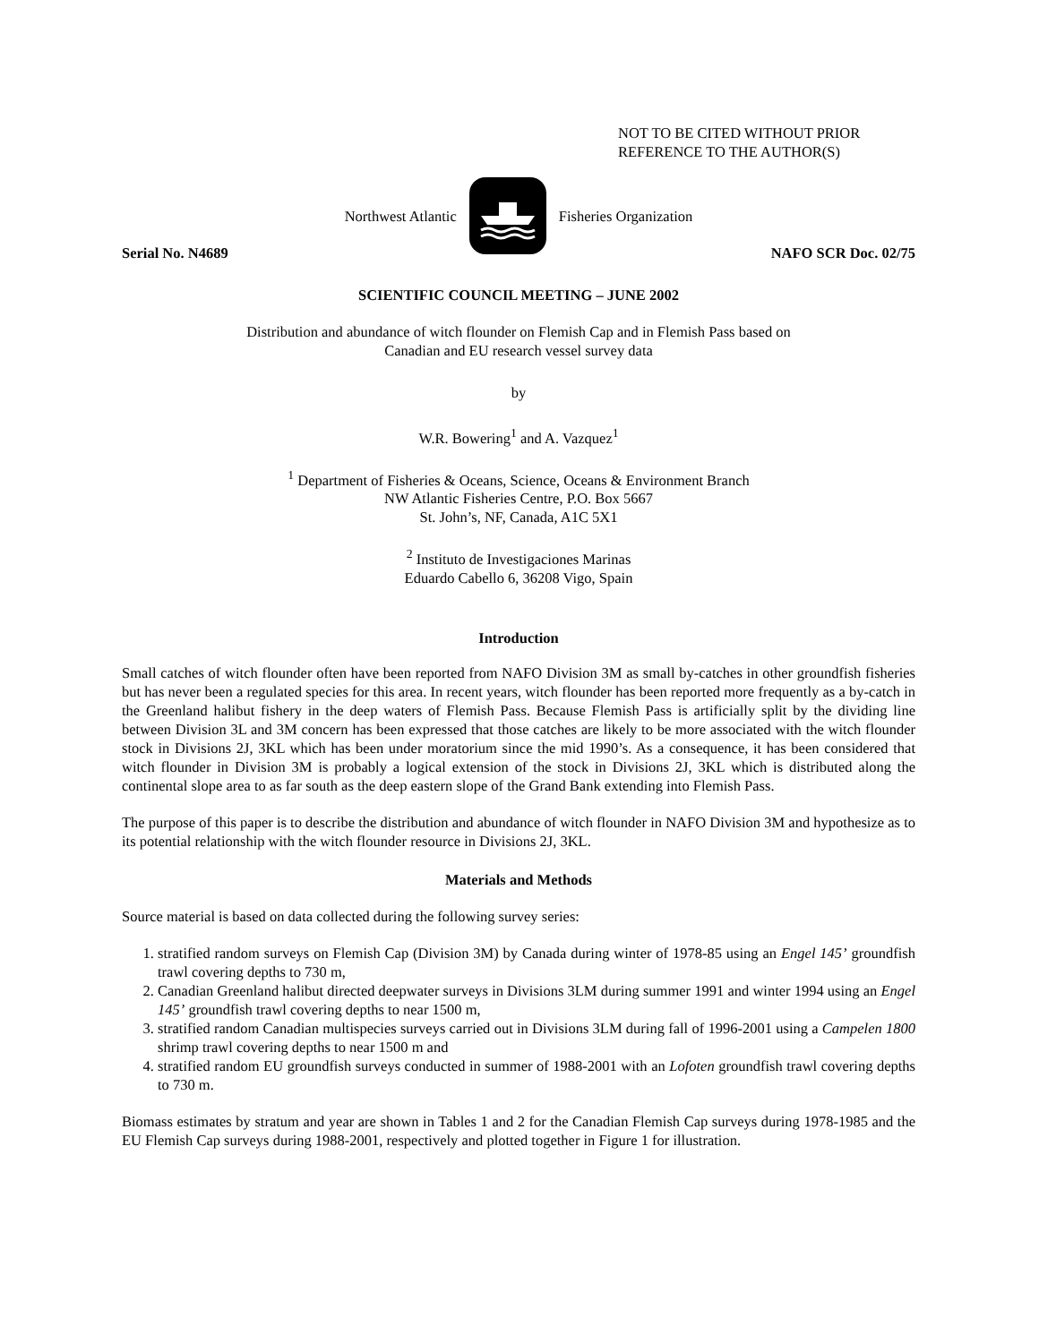NOT TO BE CITED WITHOUT PRIOR
REFERENCE TO THE AUTHOR(S)
Northwest Atlantic Fisheries Organization
Serial No. N4689 NAFO SCR Doc. 02/75
SCIENTIFIC COUNCIL MEETING – JUNE 2002
Distribution and abundance of witch flounder on Flemish Cap and in Flemish Pass based on
Canadian and EU research vessel survey data
by
W.R. Bowering<sup>1</sup> and A. Vazquez<sup>1</sup>
<sup>1</sup> Department of Fisheries & Oceans, Science, Oceans & Environment Branch
NW Atlantic Fisheries Centre, P.O. Box 5667
St. John’s, NF, Canada, A1C 5X1
<sup>2</sup> Instituto de Investigaciones Marinas
Eduardo Cabello 6, 36208 Vigo, Spain
Introduction
Small catches of witch flounder often have been reported from NAFO Division 3M as small by-catches in other groundfish fisheries but has never been a regulated species for this area. In recent years, witch flounder has been reported more frequently as a by-catch in the Greenland halibut fishery in the deep waters of Flemish Pass. Because Flemish Pass is artificially split by the dividing line between Division 3L and 3M concern has been expressed that those catches are likely to be more associated with the witch flounder stock in Divisions 2J, 3KL which has been under moratorium since the mid 1990’s. As a consequence, it has been considered that witch flounder in Division 3M is probably a logical extension of the stock in Divisions 2J, 3KL which is distributed along the continental slope area to as far south as the deep eastern slope of the Grand Bank extending into Flemish Pass.
The purpose of this paper is to describe the distribution and abundance of witch flounder in NAFO Division 3M and hypothesize as to its potential relationship with the witch flounder resource in Divisions 2J, 3KL.
Materials and Methods
Source material is based on data collected during the following survey series:
1. stratified random surveys on Flemish Cap (Division 3M) by Canada during winter of 1978-85 using an Engel 145’ groundfish trawl covering depths to 730 m,
2. Canadian Greenland halibut directed deepwater surveys in Divisions 3LM during summer 1991 and winter 1994 using an Engel 145’ groundfish trawl covering depths to near 1500 m,
3. stratified random Canadian multispecies surveys carried out in Divisions 3LM during fall of 1996-2001 using a Campelen 1800 shrimp trawl covering depths to near 1500 m and
4. stratified random EU groundfish surveys conducted in summer of 1988-2001 with an Lofoten groundfish trawl covering depths to 730 m.
Biomass estimates by stratum and year are shown in Tables 1 and 2 for the Canadian Flemish Cap surveys during 1978-1985 and the EU Flemish Cap surveys during 1988-2001, respectively and plotted together in Figure 1 for illustration.